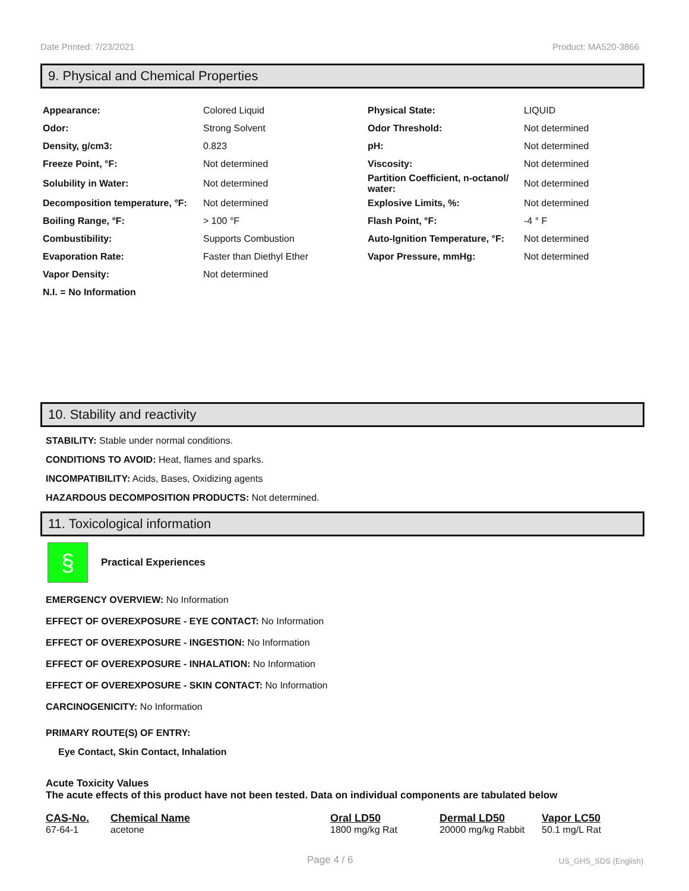Date Printed: 7/23/2021 Product: MA520-3866
9. Physical and Chemical Properties
| Appearance: | Colored Liquid | Physical State: | LIQUID |
| Odor: | Strong Solvent | Odor Threshold: | Not determined |
| Density, g/cm3: | 0.823 | pH: | Not determined |
| Freeze Point, °F: | Not determined | Viscosity: | Not determined |
| Solubility in Water: | Not determined | Partition Coefficient, n-octanol/ water: | Not determined |
| Decomposition temperature, °F: | Not determined | Explosive Limits, %: | Not determined |
| Boiling Range, °F: | > 100 °F | Flash Point, °F: | -4 ° F |
| Combustibility: | Supports Combustion | Auto-Ignition Temperature, °F: | Not determined |
| Evaporation Rate: | Faster than Diethyl Ether | Vapor Pressure, mmHg: | Not determined |
| Vapor Density: | Not determined | | |
| N.I. = No Information | | | |
10. Stability and reactivity
STABILITY: Stable under normal conditions.
CONDITIONS TO AVOID: Heat, flames and sparks.
INCOMPATIBILITY: Acids, Bases, Oxidizing agents
HAZARDOUS DECOMPOSITION PRODUCTS: Not determined.
11. Toxicological information
§
Practical Experiences
EMERGENCY OVERVIEW: No Information
EFFECT OF OVEREXPOSURE - EYE CONTACT: No Information
EFFECT OF OVEREXPOSURE - INGESTION: No Information
EFFECT OF OVEREXPOSURE - INHALATION: No Information
EFFECT OF OVEREXPOSURE - SKIN CONTACT: No Information
CARCINOGENICITY: No Information
PRIMARY ROUTE(S) OF ENTRY:
Eye Contact, Skin Contact, Inhalation
Acute Toxicity Values
The acute effects of this product have not been tested. Data on individual components are tabulated below
| CAS-No. | Chemical Name | Oral LD50 | Dermal LD50 | Vapor LC50 |
| --- | --- | --- | --- | --- |
| 67-64-1 | acetone | 1800 mg/kg Rat | 20000 mg/kg Rabbit | 50.1 mg/L Rat |
Page 4 / 6 US_GHS_SDS (English)